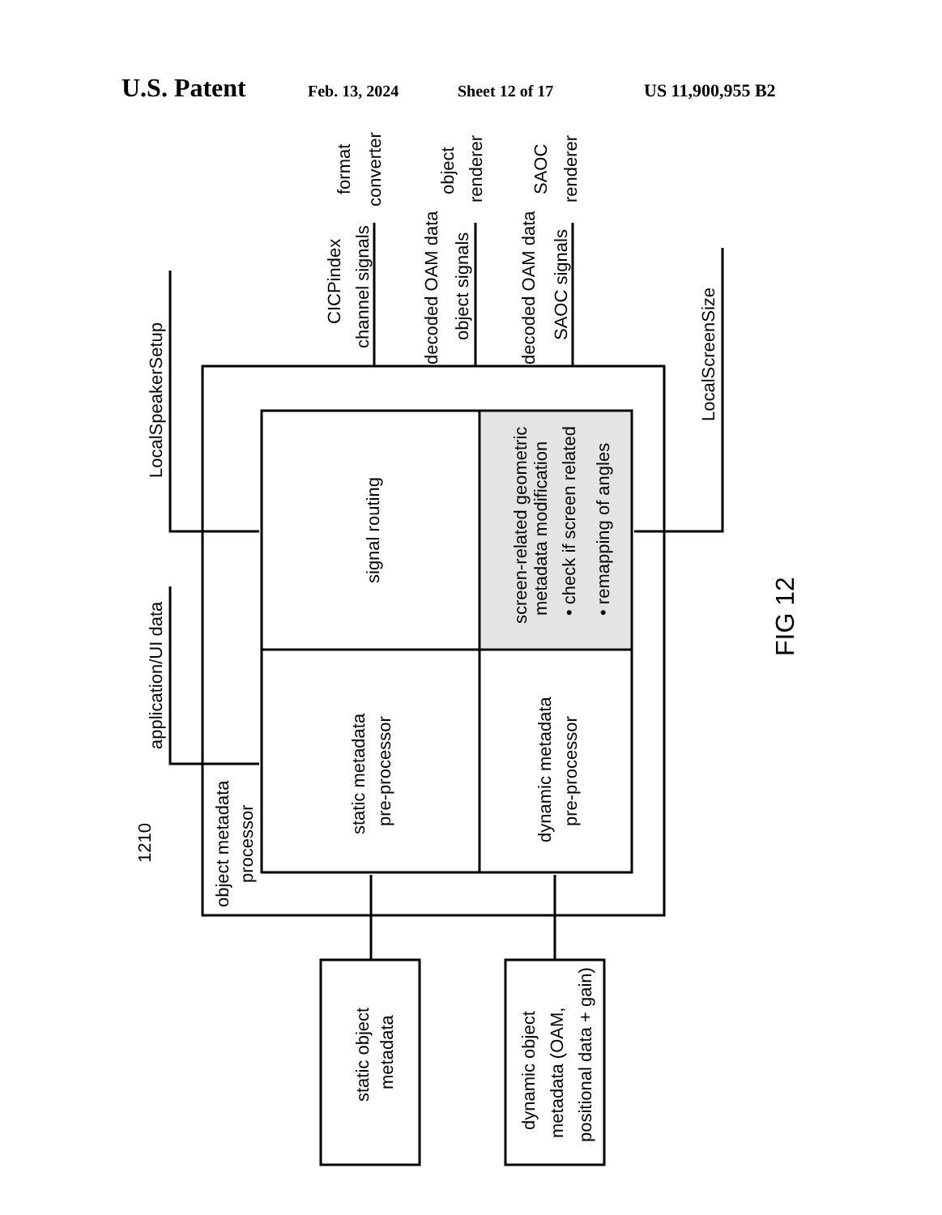U.S. Patent Feb. 13, 2024 Sheet 12 of 17 US 11,900,955 B2
signal routing
screen-related geometric
metadata modification
• check if screen related
• remapping of angles
static metadata
pre-processor
dynamic metadata
pre-processor
object metadata
processor
1210
LocalSpeakerSetup
application/UI data
LocalScreenSize
CICPindex
channel signals
decoded OAM data
object signals
decoded OAM data
SAOC signals
format
converter
object
renderer
SAOC
renderer
static object
metadata
dynamic object
metadata (OAM,
positional data + gain)
FIG 12